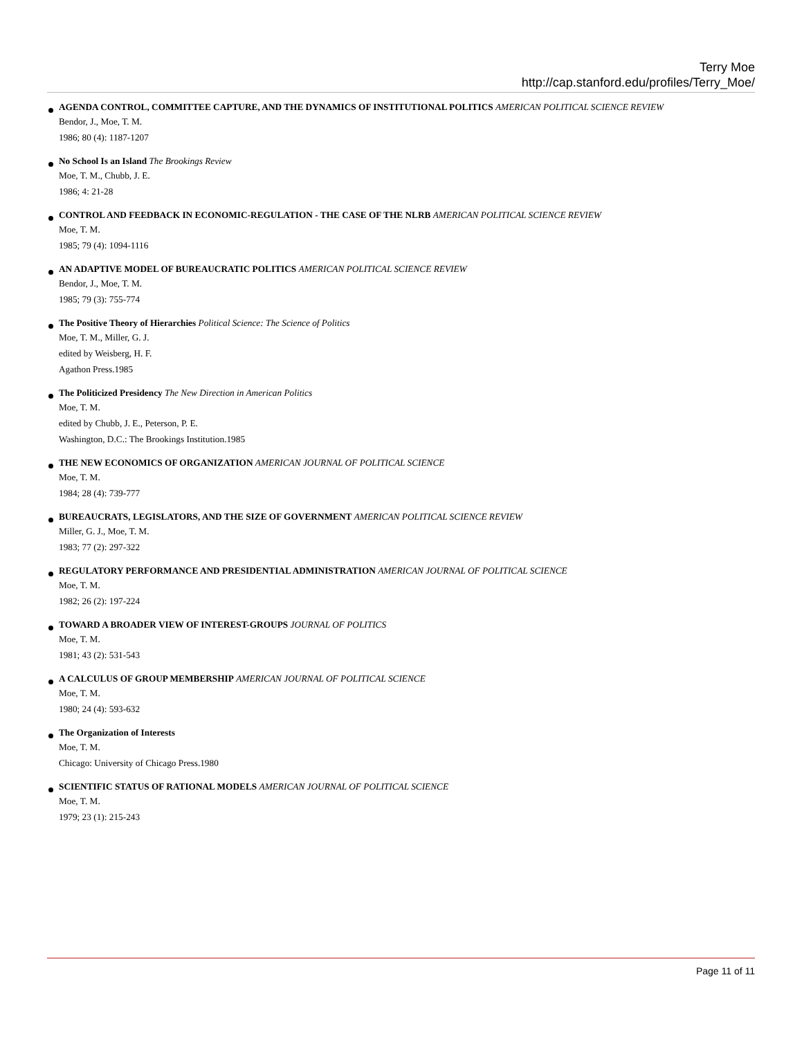Terry Moe
http://cap.stanford.edu/profiles/Terry_Moe/
AGENDA CONTROL, COMMITTEE CAPTURE, AND THE DYNAMICS OF INSTITUTIONAL POLITICS AMERICAN POLITICAL SCIENCE REVIEW
Bendor, J., Moe, T. M.
1986; 80 (4): 1187-1207
No School Is an Island The Brookings Review
Moe, T. M., Chubb, J. E.
1986; 4: 21-28
CONTROL AND FEEDBACK IN ECONOMIC-REGULATION - THE CASE OF THE NLRB AMERICAN POLITICAL SCIENCE REVIEW
Moe, T. M.
1985; 79 (4): 1094-1116
AN ADAPTIVE MODEL OF BUREAUCRATIC POLITICS AMERICAN POLITICAL SCIENCE REVIEW
Bendor, J., Moe, T. M.
1985; 79 (3): 755-774
The Positive Theory of Hierarchies Political Science: The Science of Politics
Moe, T. M., Miller, G. J.
edited by Weisberg, H. F.
Agathon Press.1985
The Politicized Presidency The New Direction in American Politics
Moe, T. M.
edited by Chubb, J. E., Peterson, P. E.
Washington, D.C.: The Brookings Institution.1985
THE NEW ECONOMICS OF ORGANIZATION AMERICAN JOURNAL OF POLITICAL SCIENCE
Moe, T. M.
1984; 28 (4): 739-777
BUREAUCRATS, LEGISLATORS, AND THE SIZE OF GOVERNMENT AMERICAN POLITICAL SCIENCE REVIEW
Miller, G. J., Moe, T. M.
1983; 77 (2): 297-322
REGULATORY PERFORMANCE AND PRESIDENTIAL ADMINISTRATION AMERICAN JOURNAL OF POLITICAL SCIENCE
Moe, T. M.
1982; 26 (2): 197-224
TOWARD A BROADER VIEW OF INTEREST-GROUPS JOURNAL OF POLITICS
Moe, T. M.
1981; 43 (2): 531-543
A CALCULUS OF GROUP MEMBERSHIP AMERICAN JOURNAL OF POLITICAL SCIENCE
Moe, T. M.
1980; 24 (4): 593-632
The Organization of Interests
Moe, T. M.
Chicago: University of Chicago Press.1980
SCIENTIFIC STATUS OF RATIONAL MODELS AMERICAN JOURNAL OF POLITICAL SCIENCE
Moe, T. M.
1979; 23 (1): 215-243
Page 11 of 11